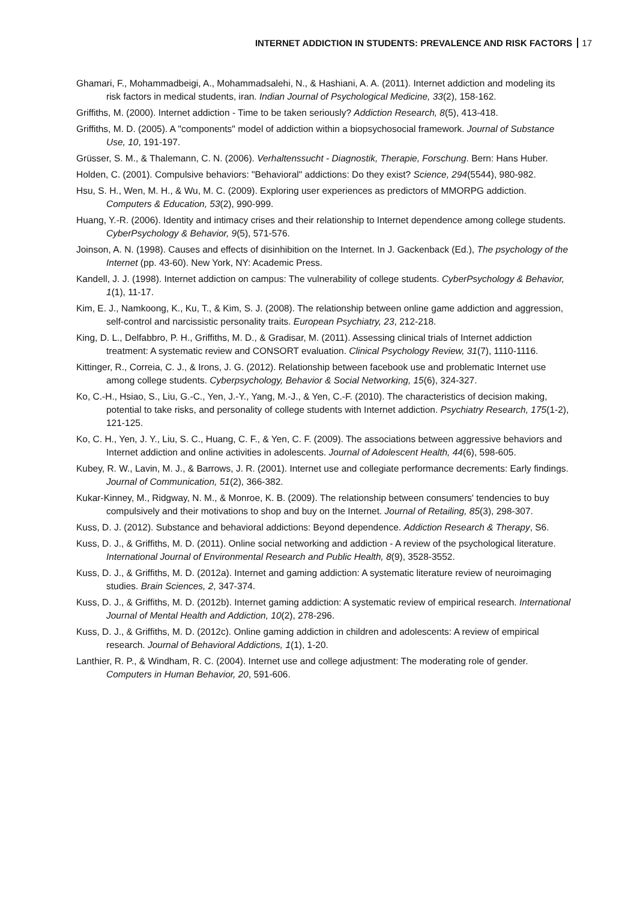INTERNET ADDICTION IN STUDENTS: PREVALENCE AND RISK FACTORS 17
Ghamari, F., Mohammadbeigi, A., Mohammadsalehi, N., & Hashiani, A. A. (2011). Internet addiction and modeling its risk factors in medical students, iran. Indian Journal of Psychological Medicine, 33(2), 158-162.
Griffiths, M. (2000). Internet addiction - Time to be taken seriously? Addiction Research, 8(5), 413-418.
Griffiths, M. D. (2005). A "components" model of addiction within a biopsychosocial framework. Journal of Substance Use, 10, 191-197.
Grüsser, S. M., & Thalemann, C. N. (2006). Verhaltenssucht - Diagnostik, Therapie, Forschung. Bern: Hans Huber.
Holden, C. (2001). Compulsive behaviors: "Behavioral" addictions: Do they exist? Science, 294(5544), 980-982.
Hsu, S. H., Wen, M. H., & Wu, M. C. (2009). Exploring user experiences as predictors of MMORPG addiction. Computers & Education, 53(2), 990-999.
Huang, Y.-R. (2006). Identity and intimacy crises and their relationship to Internet dependence among college students. CyberPsychology & Behavior, 9(5), 571-576.
Joinson, A. N. (1998). Causes and effects of disinhibition on the Internet. In J. Gackenback (Ed.), The psychology of the Internet (pp. 43-60). New York, NY: Academic Press.
Kandell, J. J. (1998). Internet addiction on campus: The vulnerability of college students. CyberPsychology & Behavior, 1(1), 11-17.
Kim, E. J., Namkoong, K., Ku, T., & Kim, S. J. (2008). The relationship between online game addiction and aggression, self-control and narcissistic personality traits. European Psychiatry, 23, 212-218.
King, D. L., Delfabbro, P. H., Griffiths, M. D., & Gradisar, M. (2011). Assessing clinical trials of Internet addiction treatment: A systematic review and CONSORT evaluation. Clinical Psychology Review, 31(7), 1110-1116.
Kittinger, R., Correia, C. J., & Irons, J. G. (2012). Relationship between facebook use and problematic Internet use among college students. Cyberpsychology, Behavior & Social Networking, 15(6), 324-327.
Ko, C.-H., Hsiao, S., Liu, G.-C., Yen, J.-Y., Yang, M.-J., & Yen, C.-F. (2010). The characteristics of decision making, potential to take risks, and personality of college students with Internet addiction. Psychiatry Research, 175(1-2), 121-125.
Ko, C. H., Yen, J. Y., Liu, S. C., Huang, C. F., & Yen, C. F. (2009). The associations between aggressive behaviors and Internet addiction and online activities in adolescents. Journal of Adolescent Health, 44(6), 598-605.
Kubey, R. W., Lavin, M. J., & Barrows, J. R. (2001). Internet use and collegiate performance decrements: Early findings. Journal of Communication, 51(2), 366-382.
Kukar-Kinney, M., Ridgway, N. M., & Monroe, K. B. (2009). The relationship between consumers' tendencies to buy compulsively and their motivations to shop and buy on the Internet. Journal of Retailing, 85(3), 298-307.
Kuss, D. J. (2012). Substance and behavioral addictions: Beyond dependence. Addiction Research & Therapy, S6.
Kuss, D. J., & Griffiths, M. D. (2011). Online social networking and addiction - A review of the psychological literature. International Journal of Environmental Research and Public Health, 8(9), 3528-3552.
Kuss, D. J., & Griffiths, M. D. (2012a). Internet and gaming addiction: A systematic literature review of neuroimaging studies. Brain Sciences, 2, 347-374.
Kuss, D. J., & Griffiths, M. D. (2012b). Internet gaming addiction: A systematic review of empirical research. International Journal of Mental Health and Addiction, 10(2), 278-296.
Kuss, D. J., & Griffiths, M. D. (2012c). Online gaming addiction in children and adolescents: A review of empirical research. Journal of Behavioral Addictions, 1(1), 1-20.
Lanthier, R. P., & Windham, R. C. (2004). Internet use and college adjustment: The moderating role of gender. Computers in Human Behavior, 20, 591-606.